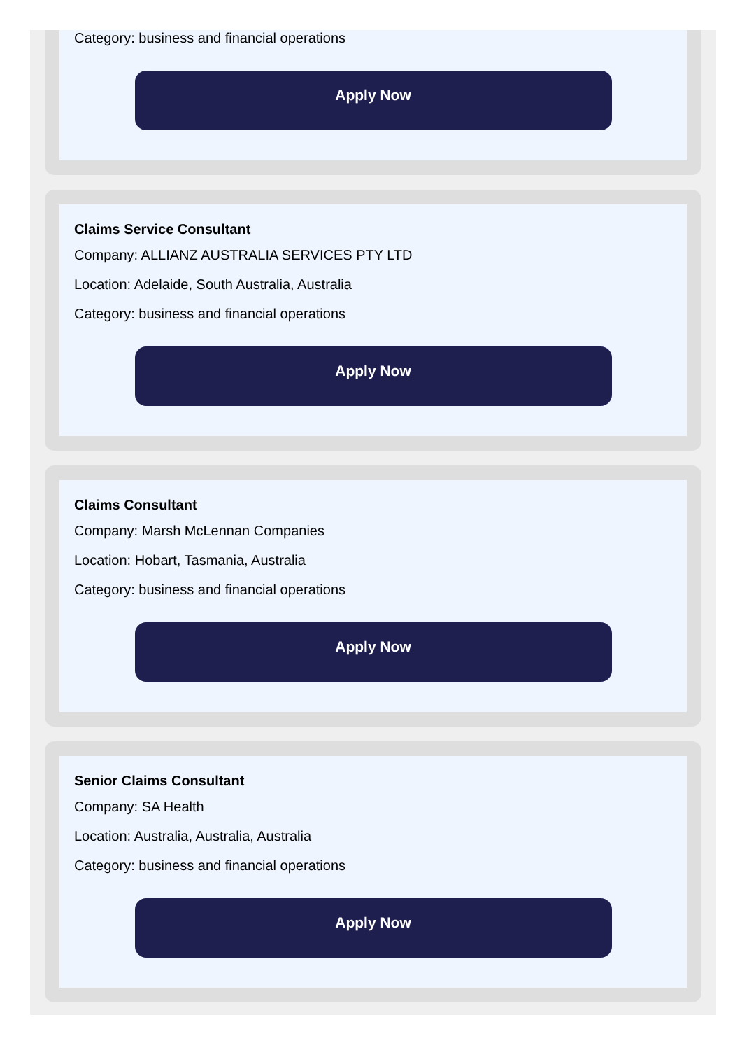Category: business and financial operations
Apply Now
Claims Service Consultant
Company: ALLIANZ AUSTRALIA SERVICES PTY LTD
Location: Adelaide, South Australia, Australia
Category: business and financial operations
Apply Now
Claims Consultant
Company: Marsh McLennan Companies
Location: Hobart, Tasmania, Australia
Category: business and financial operations
Apply Now
Senior Claims Consultant
Company: SA Health
Location: Australia, Australia, Australia
Category: business and financial operations
Apply Now